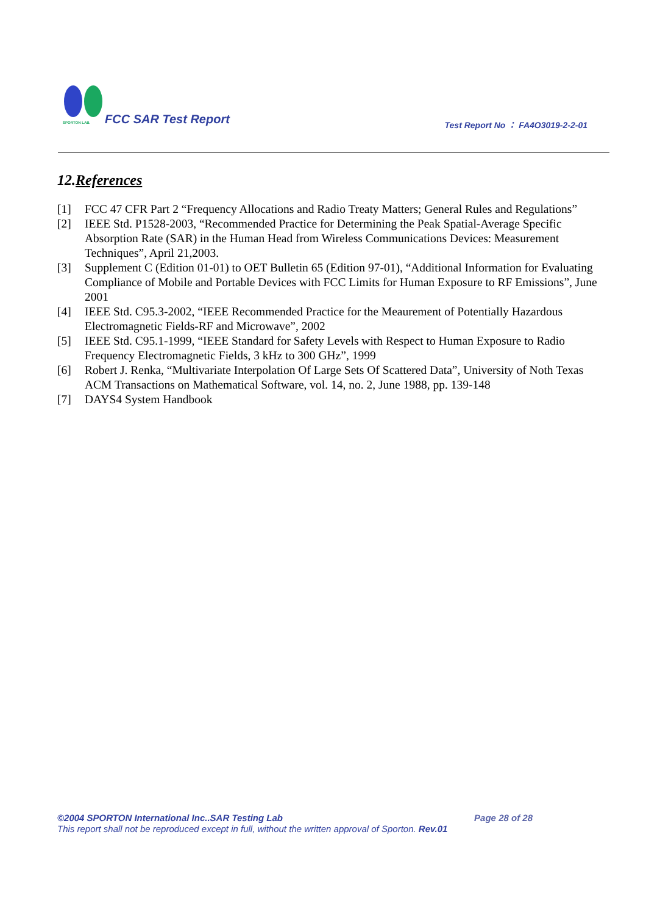SPORTON LAB.
FCC SAR Test Report
Test Report No ： FA4O3019-2-2-01
12.References
[1] FCC 47 CFR Part 2 “Frequency Allocations and Radio Treaty Matters; General Rules and Regulations”
[2] IEEE Std. P1528-2003, “Recommended Practice for Determining the Peak Spatial-Average Specific Absorption Rate (SAR) in the Human Head from Wireless Communications Devices: Measurement Techniques”, April 21,2003.
[3] Supplement C (Edition 01-01) to OET Bulletin 65 (Edition 97-01), “Additional Information for Evaluating Compliance of Mobile and Portable Devices with FCC Limits for Human Exposure to RF Emissions”, June 2001
[4] IEEE Std. C95.3-2002, “IEEE Recommended Practice for the Meaurement of Potentially Hazardous Electromagnetic Fields-RF and Microwave”, 2002
[5] IEEE Std. C95.1-1999, “IEEE Standard for Safety Levels with Respect to Human Exposure to Radio Frequency Electromagnetic Fields, 3 kHz to 300 GHz”, 1999
[6] Robert J. Renka, “Multivariate Interpolation Of Large Sets Of Scattered Data”, University of Noth Texas ACM Transactions on Mathematical Software, vol. 14, no. 2, June 1988, pp. 139-148
[7] DAYS4 System Handbook
©2004 SPORTON International Inc..SAR Testing Lab Page 28 of 28
This report shall not be reproduced except in full, without the written approval of Sporton. Rev.01